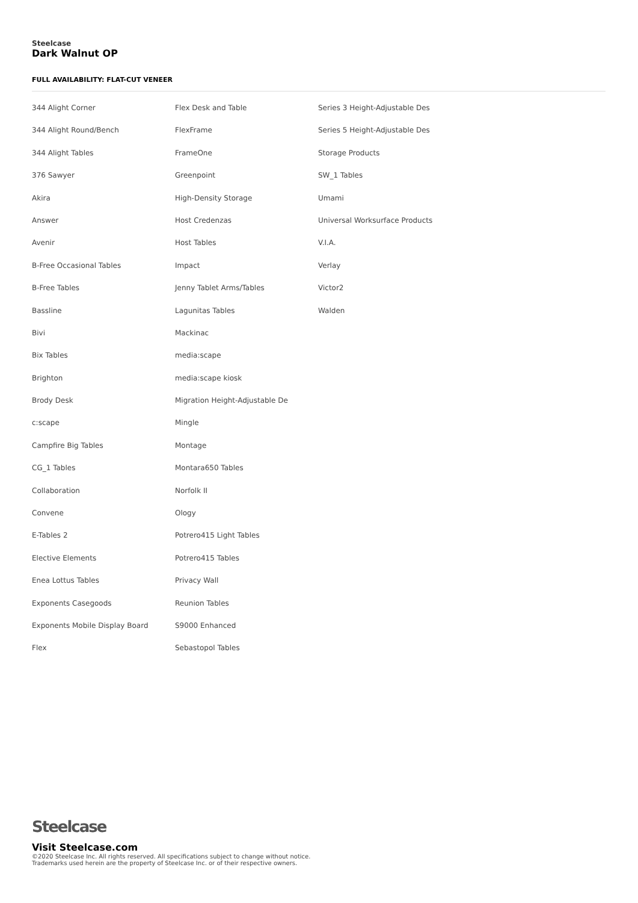Steelcase
Dark Walnut OP
FULL AVAILABILITY: FLAT-CUT VENEER
344 Alight Corner
344 Alight Round/Bench
344 Alight Tables
376 Sawyer
Akira
Answer
Avenir
B-Free Occasional Tables
B-Free Tables
Bassline
Bivi
Bix Tables
Brighton
Brody Desk
c:scape
Campfire Big Tables
CG_1 Tables
Collaboration
Convene
E-Tables 2
Elective Elements
Enea Lottus Tables
Exponents Casegoods
Exponents Mobile Display Board
Flex
Flex Desk and Table
FlexFrame
FrameOne
Greenpoint
High-Density Storage
Host Credenzas
Host Tables
Impact
Jenny Tablet Arms/Tables
Lagunitas Tables
Mackinac
media:scape
media:scape kiosk
Migration Height-Adjustable De
Mingle
Montage
Montara650 Tables
Norfolk II
Ology
Potrero415 Light Tables
Potrero415 Tables
Privacy Wall
Reunion Tables
S9000 Enhanced
Sebastopol Tables
Series 3 Height-Adjustable Des
Series 5 Height-Adjustable Des
Storage Products
SW_1 Tables
Umami
Universal Worksurface Products
V.I.A.
Verlay
Victor2
Walden
Steelcase
Visit Steelcase.com
©2020 Steelcase Inc. All rights reserved. All specifications subject to change without notice.
Trademarks used herein are the property of Steelcase Inc. or of their respective owners.